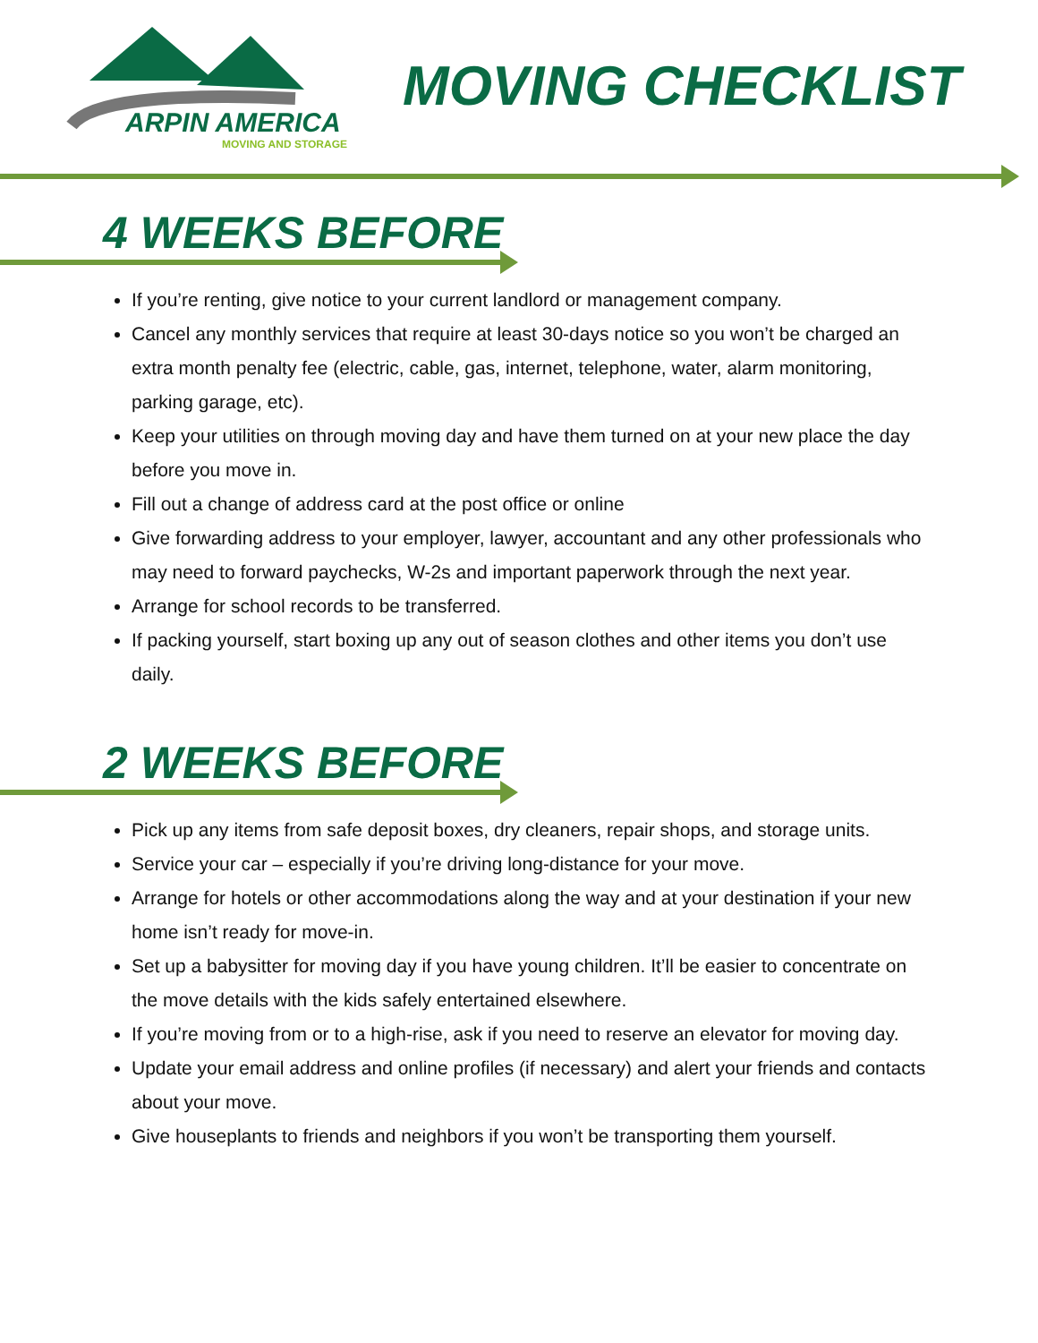ARPIN AMERICA
MOVING AND STORAGE
MOVING CHECKLIST
4 WEEKS BEFORE
If you’re renting, give notice to your current landlord or management company.
Cancel any monthly services that require at least 30-days notice so you won’t be charged an extra month penalty fee (electric, cable, gas, internet, telephone, water, alarm monitoring, parking garage, etc).
Keep your utilities on through moving day and have them turned on at your new place the day before you move in.
Fill out a change of address card at the post office or online
Give forwarding address to your employer, lawyer, accountant and any other professionals who may need to forward paychecks, W-2s and important paperwork through the next year.
Arrange for school records to be transferred.
If packing yourself, start boxing up any out of season clothes and other items you don’t use daily.
2 WEEKS BEFORE
Pick up any items from safe deposit boxes, dry cleaners, repair shops, and storage units.
Service your car – especially if you’re driving long-distance for your move.
Arrange for hotels or other accommodations along the way and at your destination if your new home isn’t ready for move-in.
Set up a babysitter for moving day if you have young children. It’ll be easier to concentrate on the move details with the kids safely entertained elsewhere.
If you’re moving from or to a high-rise, ask if you need to reserve an elevator for moving day.
Update your email address and online profiles (if necessary) and alert your friends and contacts about your move.
Give houseplants to friends and neighbors if you won’t be transporting them yourself.